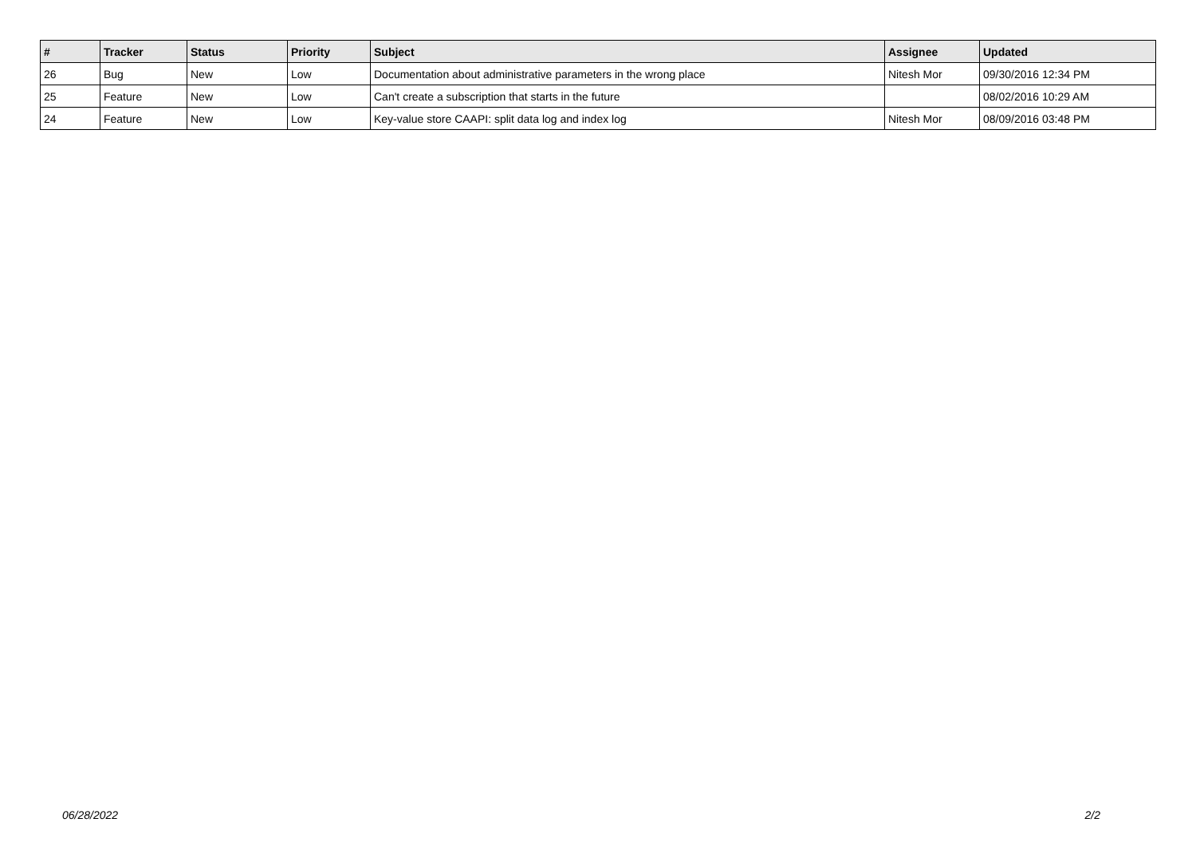| # | Tracker | Status | Priority | Subject | Assignee | Updated |
| --- | --- | --- | --- | --- | --- | --- |
| 26 | Bug | New | Low | Documentation about administrative parameters in the wrong place | Nitesh Mor | 09/30/2016 12:34 PM |
| 25 | Feature | New | Low | Can't create a subscription that starts in the future | | 08/02/2016 10:29 AM |
| 24 | Feature | New | Low | Key-value store CAAPI: split data log and index log | Nitesh Mor | 08/09/2016 03:48 PM |
06/28/2022 2/2